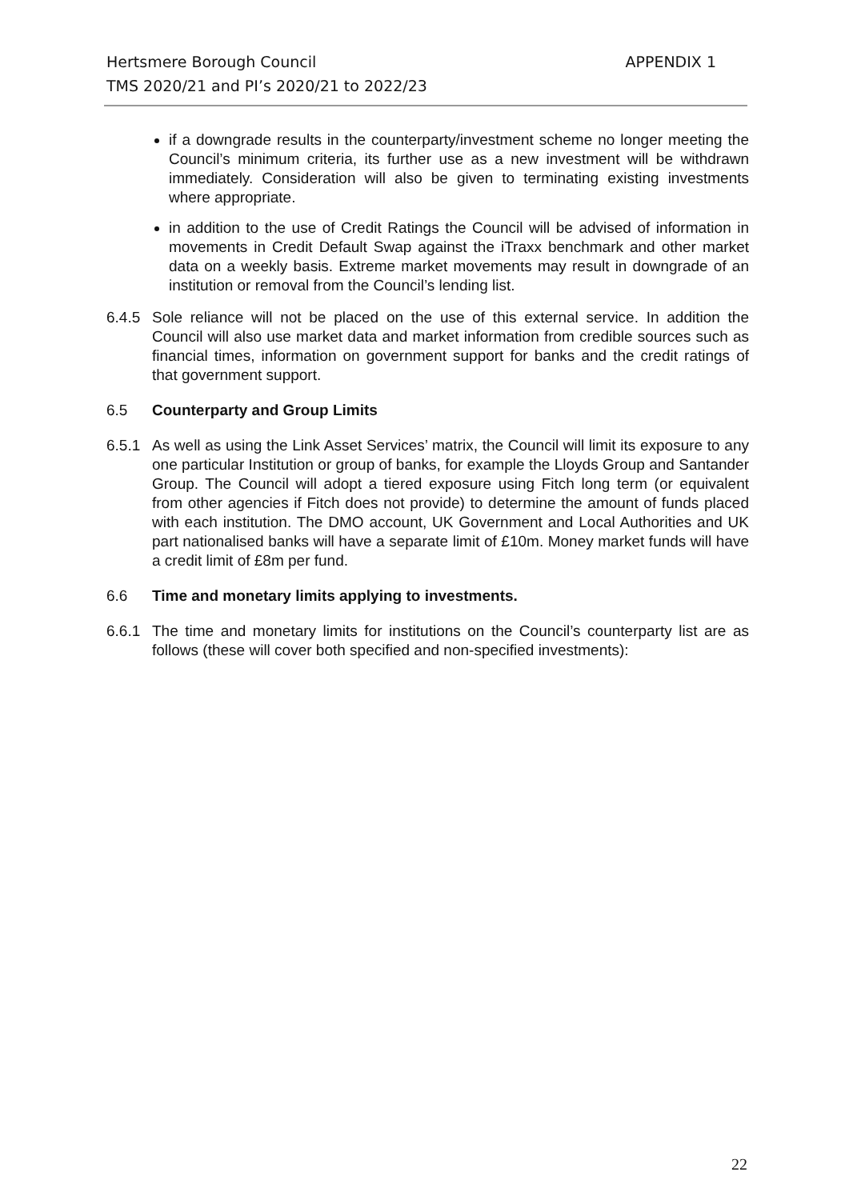Hertsmere Borough Council
TMS 2020/21 and PI’s 2020/21 to 2022/23
APPENDIX 1
if a downgrade results in the counterparty/investment scheme no longer meeting the Council’s minimum criteria, its further use as a new investment will be withdrawn immediately. Consideration will also be given to terminating existing investments where appropriate.
in addition to the use of Credit Ratings the Council will be advised of information in movements in Credit Default Swap against the iTraxx benchmark and other market data on a weekly basis. Extreme market movements may result in downgrade of an institution or removal from the Council’s lending list.
6.4.5 Sole reliance will not be placed on the use of this external service. In addition the Council will also use market data and market information from credible sources such as financial times, information on government support for banks and the credit ratings of that government support.
6.5 Counterparty and Group Limits
6.5.1 As well as using the Link Asset Services’ matrix, the Council will limit its exposure to any one particular Institution or group of banks, for example the Lloyds Group and Santander Group. The Council will adopt a tiered exposure using Fitch long term (or equivalent from other agencies if Fitch does not provide) to determine the amount of funds placed with each institution. The DMO account, UK Government and Local Authorities and UK part nationalised banks will have a separate limit of £10m. Money market funds will have a credit limit of £8m per fund.
6.6 Time and monetary limits applying to investments.
6.6.1 The time and monetary limits for institutions on the Council’s counterparty list are as follows (these will cover both specified and non-specified investments):
22